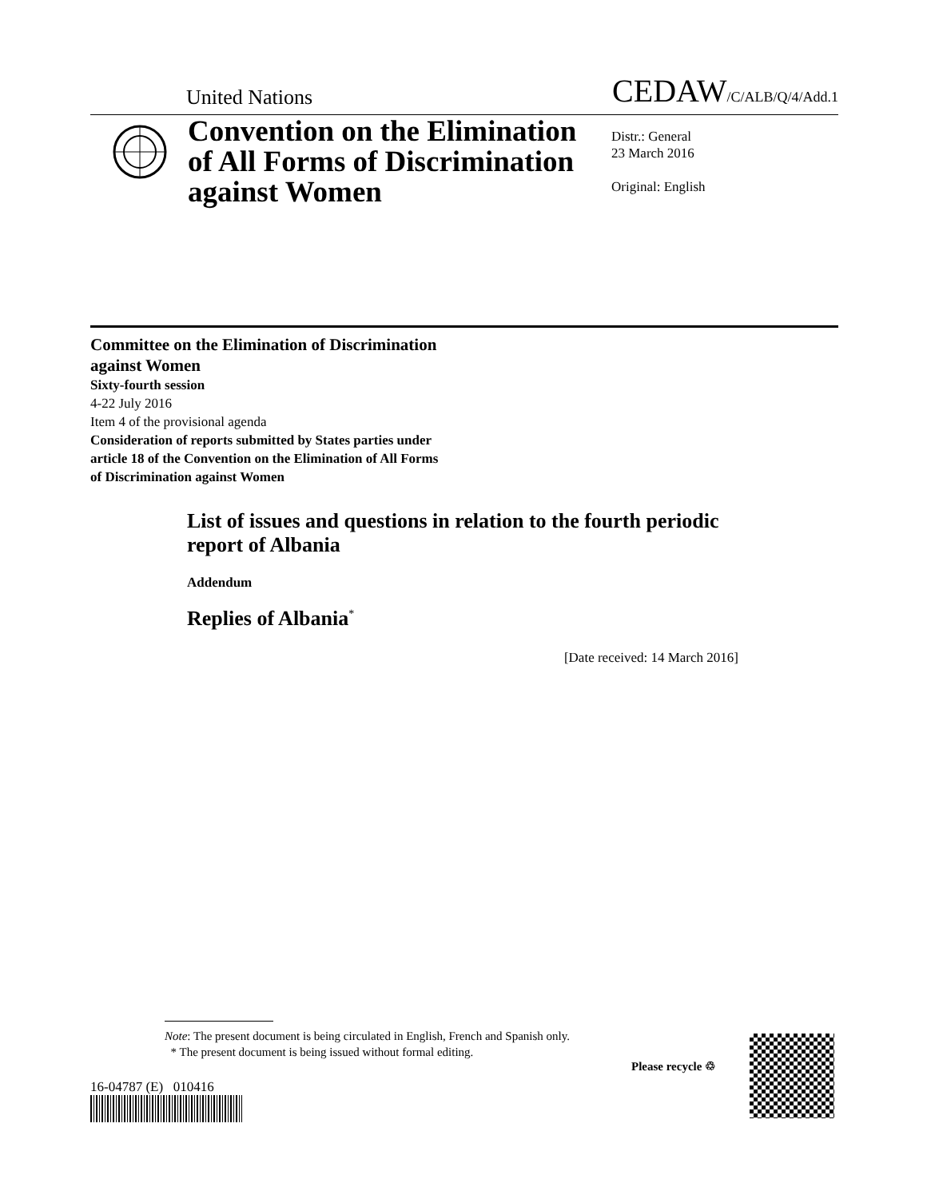United Nations CEDAW/C/ALB/Q/4/Add.1
Convention on the Elimination of All Forms of Discrimination against Women
Distr.: General
23 March 2016
Original: English
Committee on the Elimination of Discrimination
against Women
Sixty-fourth session
4-22 July 2016
Item 4 of the provisional agenda
Consideration of reports submitted by States parties under
article 18 of the Convention on the Elimination of All Forms
of Discrimination against Women
List of issues and questions in relation to the fourth periodic report of Albania
Addendum
Replies of Albania<sup>*</sup>
[Date received: 14 March 2016]
Note: The present document is being circulated in English, French and Spanish only.
* The present document is being issued without formal editing.
16-04787 (E) 010416
Please recycle ♲